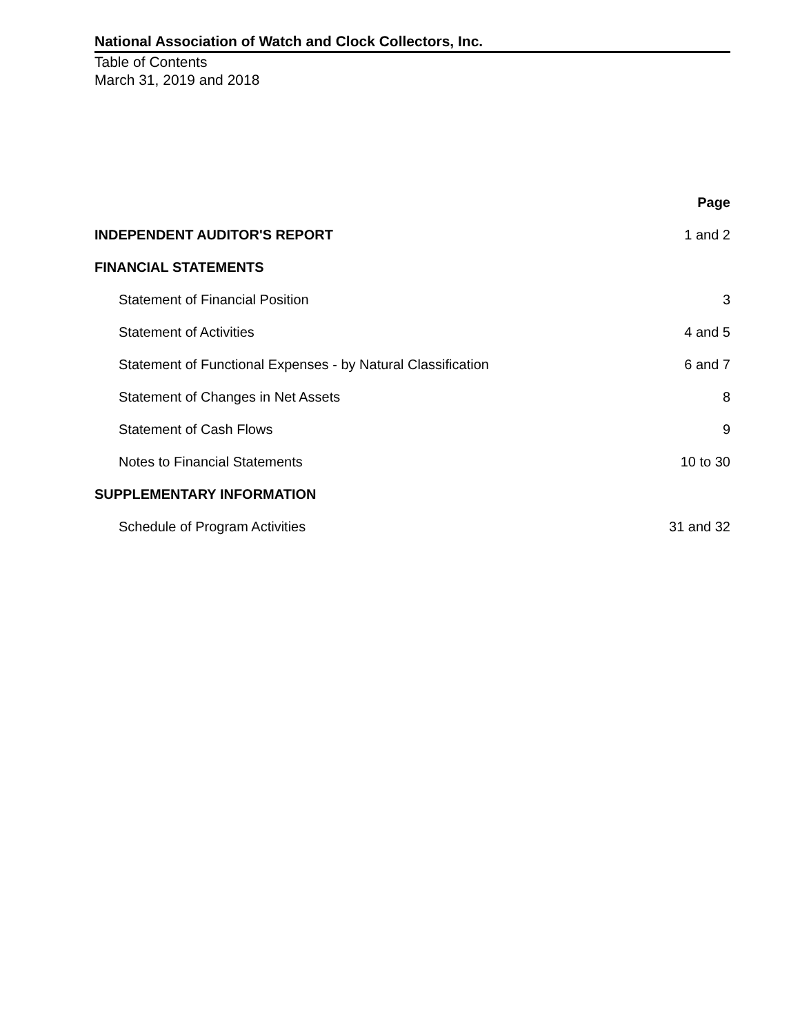National Association of Watch and Clock Collectors, Inc.
Table of Contents
March 31, 2019 and 2018
| | Page |
| --- | --- |
| INDEPENDENT AUDITOR'S REPORT | 1 and 2 |
| FINANCIAL STATEMENTS | |
| Statement of Financial Position | 3 |
| Statement of Activities | 4 and 5 |
| Statement of Functional Expenses - by Natural Classification | 6 and 7 |
| Statement of Changes in Net Assets | 8 |
| Statement of Cash Flows | 9 |
| Notes to Financial Statements | 10 to 30 |
| SUPPLEMENTARY INFORMATION | |
| Schedule of Program Activities | 31 and 32 |